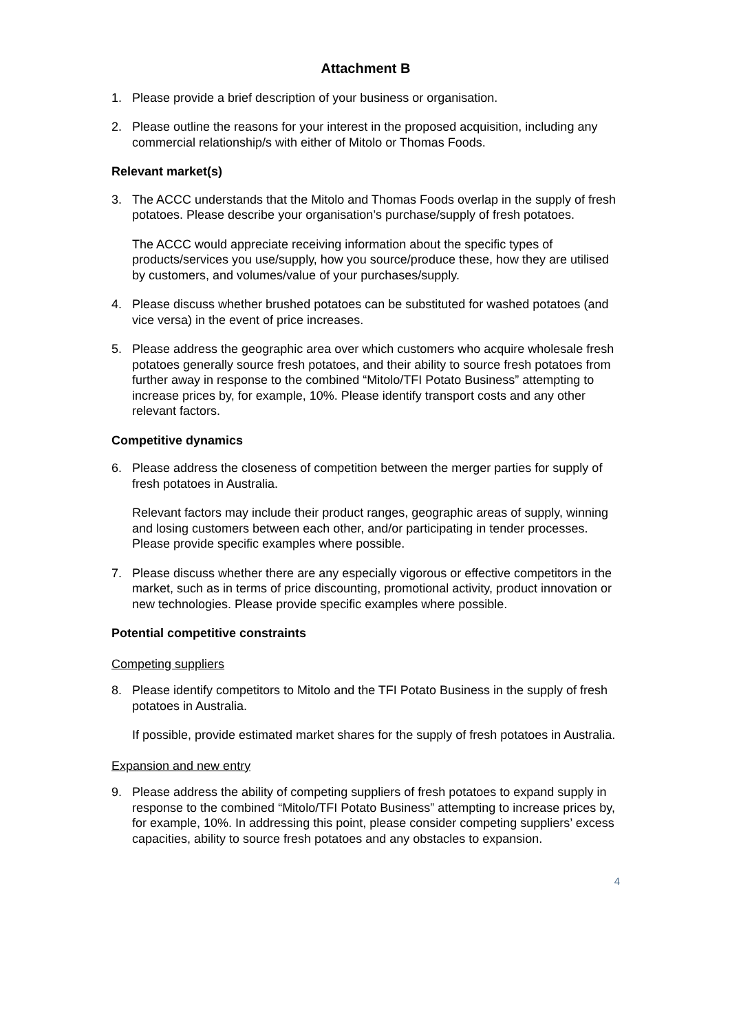Attachment B
1. Please provide a brief description of your business or organisation.
2. Please outline the reasons for your interest in the proposed acquisition, including any commercial relationship/s with either of Mitolo or Thomas Foods.
Relevant market(s)
3. The ACCC understands that the Mitolo and Thomas Foods overlap in the supply of fresh potatoes. Please describe your organisation’s purchase/supply of fresh potatoes.
The ACCC would appreciate receiving information about the specific types of products/services you use/supply, how you source/produce these, how they are utilised by customers, and volumes/value of your purchases/supply.
4. Please discuss whether brushed potatoes can be substituted for washed potatoes (and vice versa) in the event of price increases.
5. Please address the geographic area over which customers who acquire wholesale fresh potatoes generally source fresh potatoes, and their ability to source fresh potatoes from further away in response to the combined “Mitolo/TFI Potato Business” attempting to increase prices by, for example, 10%. Please identify transport costs and any other relevant factors.
Competitive dynamics
6. Please address the closeness of competition between the merger parties for supply of fresh potatoes in Australia.
Relevant factors may include their product ranges, geographic areas of supply, winning and losing customers between each other, and/or participating in tender processes. Please provide specific examples where possible.
7. Please discuss whether there are any especially vigorous or effective competitors in the market, such as in terms of price discounting, promotional activity, product innovation or new technologies. Please provide specific examples where possible.
Potential competitive constraints
Competing suppliers
8. Please identify competitors to Mitolo and the TFI Potato Business in the supply of fresh potatoes in Australia.
If possible, provide estimated market shares for the supply of fresh potatoes in Australia.
Expansion and new entry
9. Please address the ability of competing suppliers of fresh potatoes to expand supply in response to the combined “Mitolo/TFI Potato Business” attempting to increase prices by, for example, 10%. In addressing this point, please consider competing suppliers’ excess capacities, ability to source fresh potatoes and any obstacles to expansion.
4